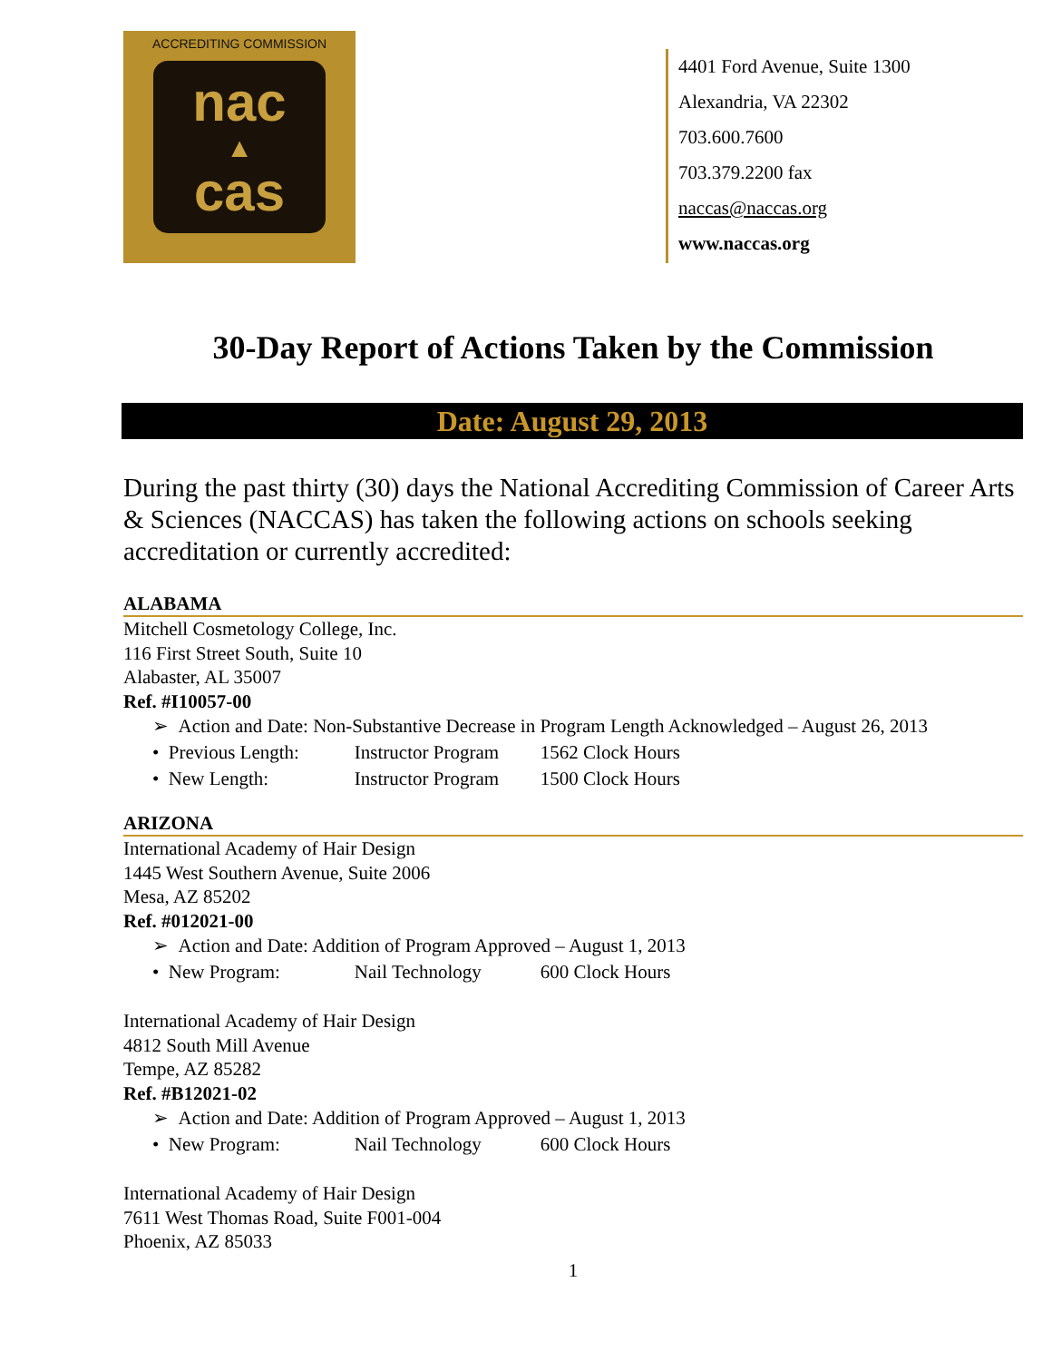ACCREDITING COMMISSION
nac
▲
cas
4401 Ford Avenue, Suite 1300
Alexandria, VA 22302
703.600.7600
703.379.2200 fax
naccas@naccas.org
www.naccas.org
30-Day Report of Actions Taken by the Commission
Date: August 29, 2013
During the past thirty (30) days the National Accrediting Commission of Career Arts & Sciences (NACCAS) has taken the following actions on schools seeking accreditation or currently accredited:
ALABAMA
Mitchell Cosmetology College, Inc.
116 First Street South, Suite 10
Alabaster, AL 35007
Ref. #I10057-00
➢ Action and Date: Non-Substantive Decrease in Program Length Acknowledged – August 26, 2013
• Previous Length: Instructor Program 1562 Clock Hours
• New Length: Instructor Program 1500 Clock Hours
ARIZONA
International Academy of Hair Design
1445 West Southern Avenue, Suite 2006
Mesa, AZ 85202
Ref. #012021-00
➢ Action and Date: Addition of Program Approved – August 1, 2013
• New Program: Nail Technology 600 Clock Hours
International Academy of Hair Design
4812 South Mill Avenue
Tempe, AZ 85282
Ref. #B12021-02
➢ Action and Date: Addition of Program Approved – August 1, 2013
• New Program: Nail Technology 600 Clock Hours
International Academy of Hair Design
7611 West Thomas Road, Suite F001-004
Phoenix, AZ 85033
1